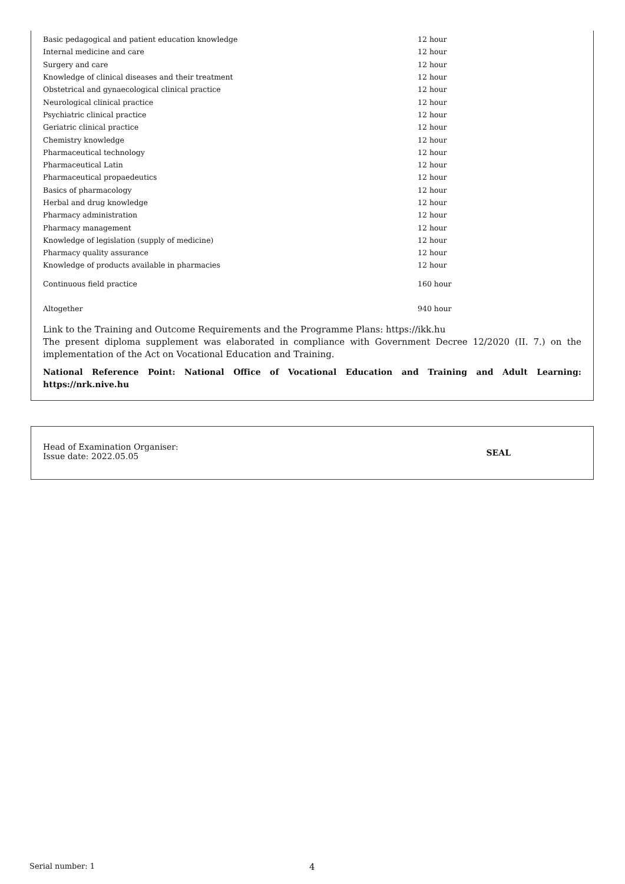| Basic pedagogical and patient education knowledge | 12 hour |
| Internal medicine and care | 12 hour |
| Surgery and care | 12 hour |
| Knowledge of clinical diseases and their treatment | 12 hour |
| Obstetrical and gynaecological clinical practice | 12 hour |
| Neurological clinical practice | 12 hour |
| Psychiatric clinical practice | 12 hour |
| Geriatric clinical practice | 12 hour |
| Chemistry knowledge | 12 hour |
| Pharmaceutical technology | 12 hour |
| Pharmaceutical Latin | 12 hour |
| Pharmaceutical propaedeutics | 12 hour |
| Basics of pharmacology | 12 hour |
| Herbal and drug knowledge | 12 hour |
| Pharmacy administration | 12 hour |
| Pharmacy management | 12 hour |
| Knowledge of legislation (supply of medicine) | 12 hour |
| Pharmacy quality assurance | 12 hour |
| Knowledge of products available in pharmacies | 12 hour |
| Continuous field practice | 160 hour |
| Altogether | 940 hour |
Link to the Training and Outcome Requirements and the Programme Plans: https://ikk.hu
The present diploma supplement was elaborated in compliance with Government Decree 12/2020 (II. 7.) on the implementation of the Act on Vocational Education and Training.
National Reference Point: National Office of Vocational Education and Training and Adult Learning: https://nrk.nive.hu
Head of Examination Organiser:
Issue date: 2022.05.05
SEAL
Serial number: 1 4